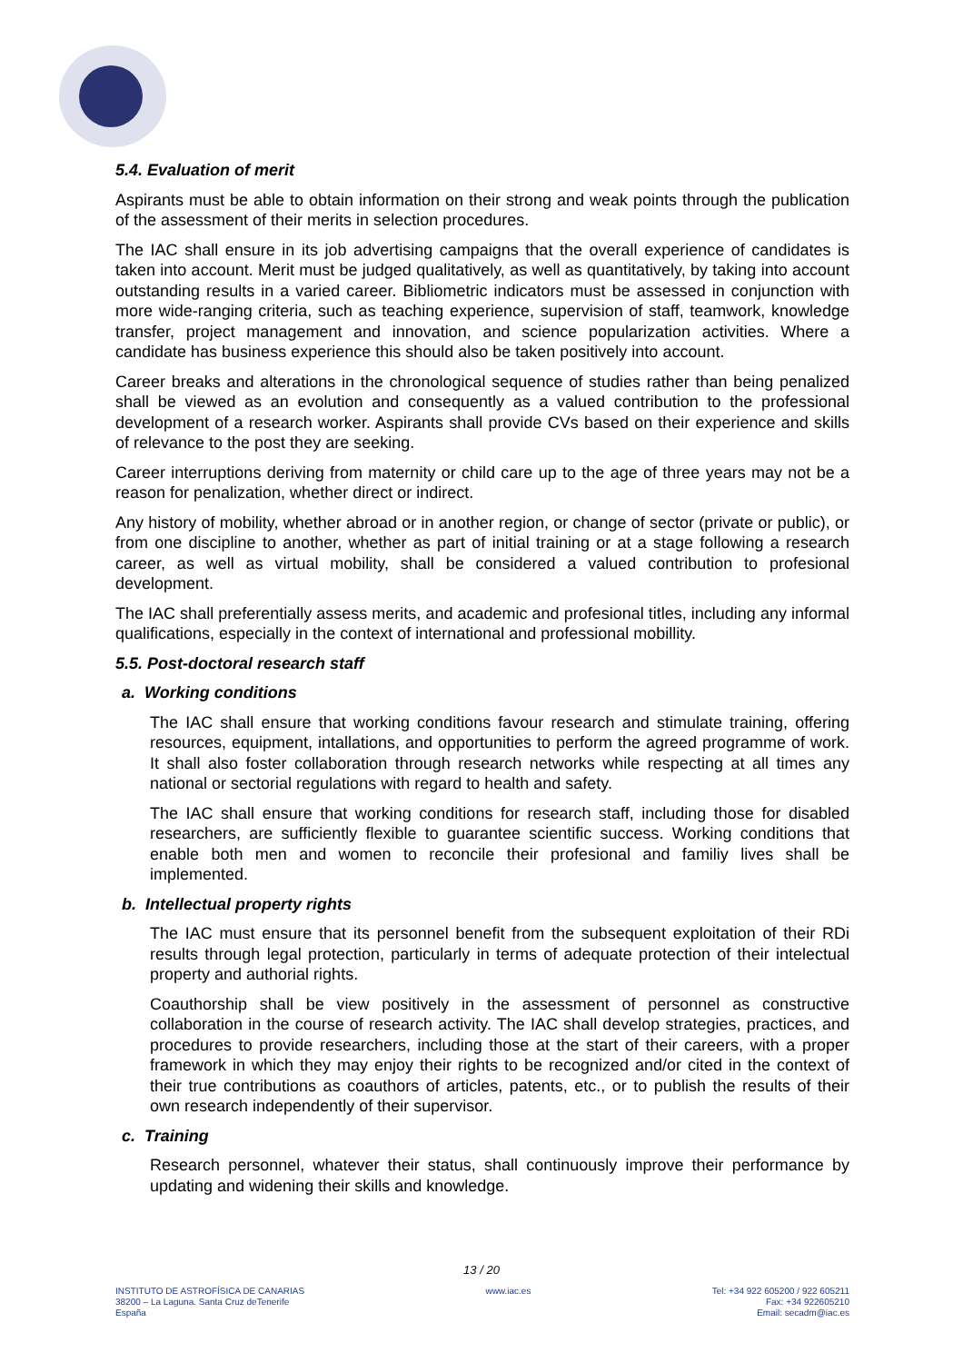5.4. Evaluation of merit
Aspirants must be able to obtain information on their strong and weak points through the publication of the assessment of their merits in selection procedures.
The IAC shall ensure in its job advertising campaigns that the overall experience of candidates is taken into account. Merit must be judged qualitatively, as well as quantitatively, by taking into account outstanding results in a varied career. Bibliometric indicators must be assessed in conjunction with more wide-ranging criteria, such as teaching experience, supervision of staff, teamwork, knowledge transfer, project management and innovation, and science popularization activities. Where a candidate has business experience this should also be taken positively into account.
Career breaks and alterations in the chronological sequence of studies rather than being penalized shall be viewed as an evolution and consequently as a valued contribution to the professional development of a research worker. Aspirants shall provide CVs based on their experience and skills of relevance to the post they are seeking.
Career interruptions deriving from maternity or child care up to the age of three years may not be a reason for penalization, whether direct or indirect.
Any history of mobility, whether abroad or in another region, or change of sector (private or public), or from one discipline to another, whether as part of initial training or at a stage following a research career, as well as virtual mobility, shall be considered a valued contribution to profesional development.
The IAC shall preferentially assess merits, and academic and profesional titles, including any informal qualifications, especially in the context of international and professional mobillity.
5.5. Post-doctoral research staff
a. Working conditions
The IAC shall ensure that working conditions favour research and stimulate training, offering resources, equipment, intallations, and opportunities to perform the agreed programme of work. It shall also foster collaboration through research networks while respecting at all times any national or sectorial regulations with regard to health and safety.
The IAC shall ensure that working conditions for research staff, including those for disabled researchers, are sufficiently flexible to guarantee scientific success. Working conditions that enable both men and women to reconcile their profesional and familiy lives shall be implemented.
b. Intellectual property rights
The IAC must ensure that its personnel benefit from the subsequent exploitation of their RDi results through legal protection, particularly in terms of adequate protection of their intelectual property and authorial rights.
Coauthorship shall be view positively in the assessment of personnel as constructive collaboration in the course of research activity. The IAC shall develop strategies, practices, and procedures to provide researchers, including those at the start of their careers, with a proper framework in which they may enjoy their rights to be recognized and/or cited in the context of their true contributions as coauthors of articles, patents, etc., or to publish the results of their own research independently of their supervisor.
c. Training
Research personnel, whatever their status, shall continuously improve their performance by updating and widening their skills and knowledge.
13 / 20
INSTITUTO DE ASTROFÍSICA DE CANARIAS
38200 – La Laguna. Santa Cruz deTenerife
España
www.iac.es Tel: +34 922 605200 / 922 605211
Fax: +34 922605210
Email: secadm@iac.es